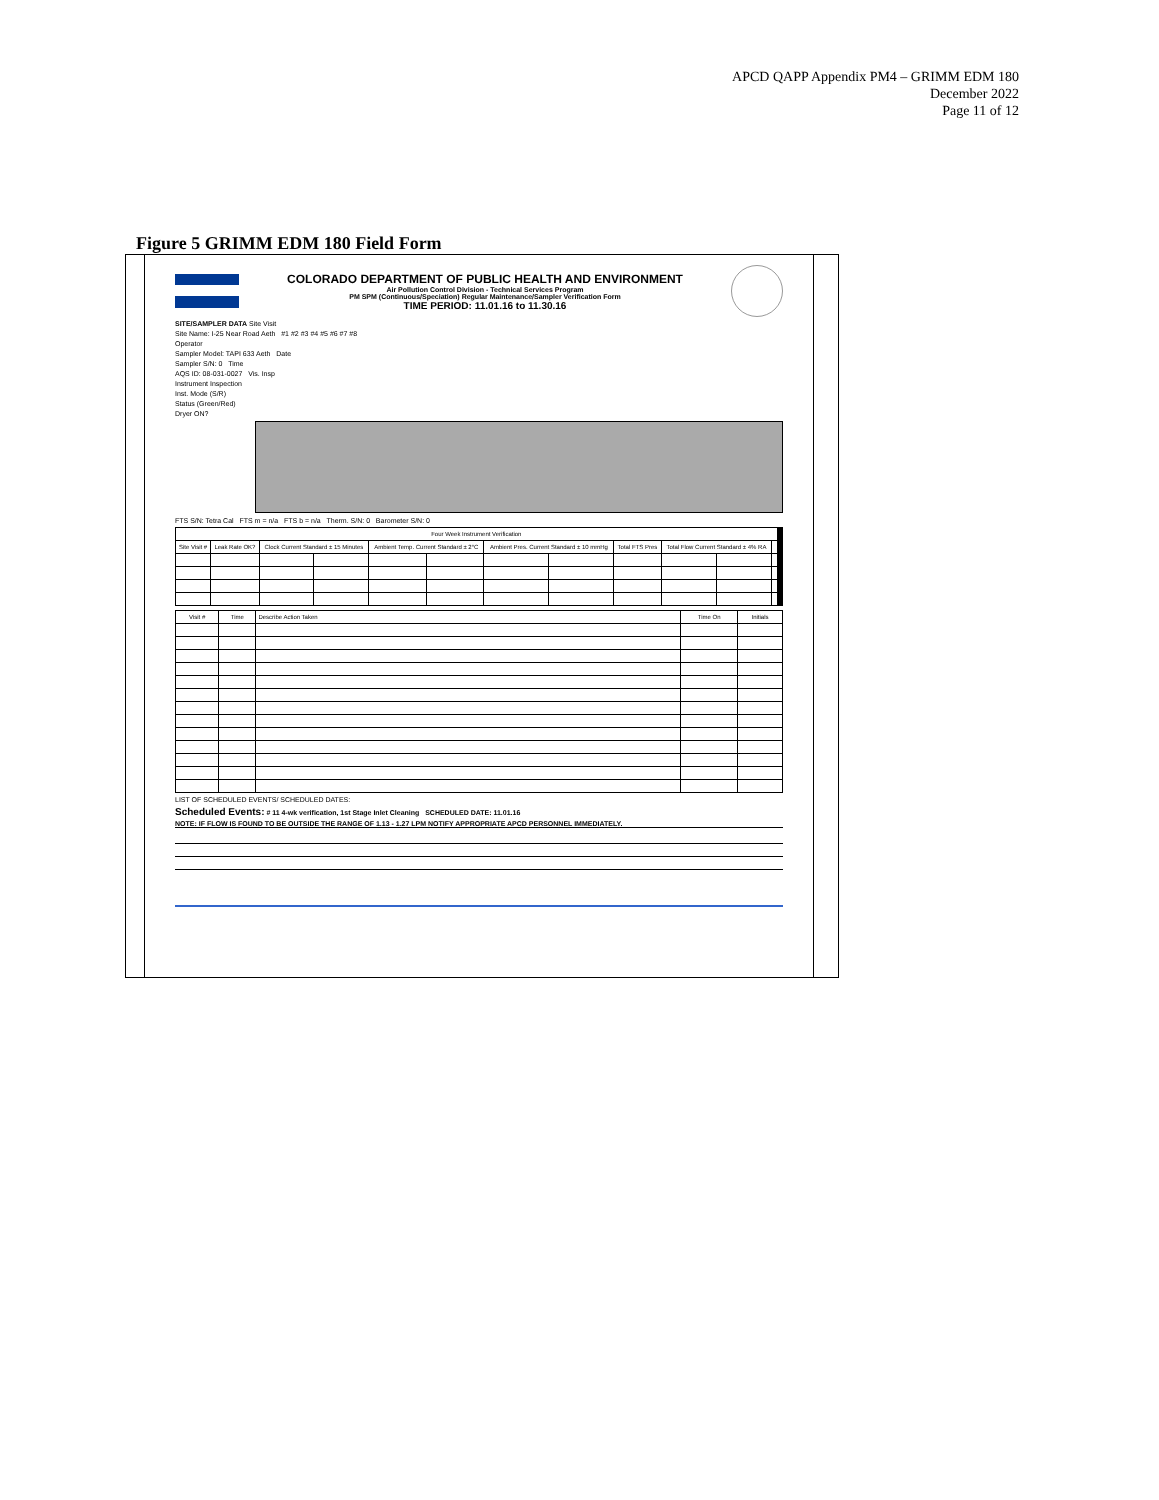APCD QAPP Appendix PM4 – GRIMM EDM 180
December 2022
Page 11 of 12
Figure 5 GRIMM EDM 180 Field Form
COLORADO DEPARTMENT OF PUBLIC HEALTH AND ENVIRONMENT
Air Pollution Control Division - Technical Services Program
PM SPM (Continuous/Speciation) Regular Maintenance/Sampler Verification Form
TIME PERIOD: 11.01.16 to 11.30.16
SITE/SAMPLER DATA Site Visit
Site Name: I-25 Near Road Aeth #1 #2 #3 #4 #5 #6 #7 #8
Operator
Sampler Model: TAPI 633 Aeth Date
Sampler S/N: 0 Time
AQS ID: 08-031-0027 Vis. Insp
Instrument Inspection
Inst. Mode (S/R)
Status (Green/Red)
Dryer ON?
FTS S/N: Tetra Cal FTS m = n/a FTS b = n/a Therm. S/N: 0 Barometer S/N: 0
| Four Week Instrument Verification | | | | | | | | | | | | |
| Site Visit # | Leak Rate OK? | Clock Current Standard ± 15 Minutes | | Ambient Temp. Current Standard ± 2°C | | Ambient Pres. Current Standard ± 10 mmHg | | Total FTS Pres | Total Flow Current Standard ± 4% RA | | | |
| Visit # | Time | Describe Action Taken | Time On | Initials |
| --- | --- | --- | --- | --- |
LIST OF SCHEDULED EVENTS/ SCHEDULED DATES:
Scheduled Events: # 11 4-wk verification, 1st Stage Inlet Cleaning SCHEDULED DATE: 11.01.16
NOTE: IF FLOW IS FOUND TO BE OUTSIDE THE RANGE OF 1.13 - 1.27 LPM NOTIFY APPROPRIATE APCD PERSONNEL IMMEDIATELY.